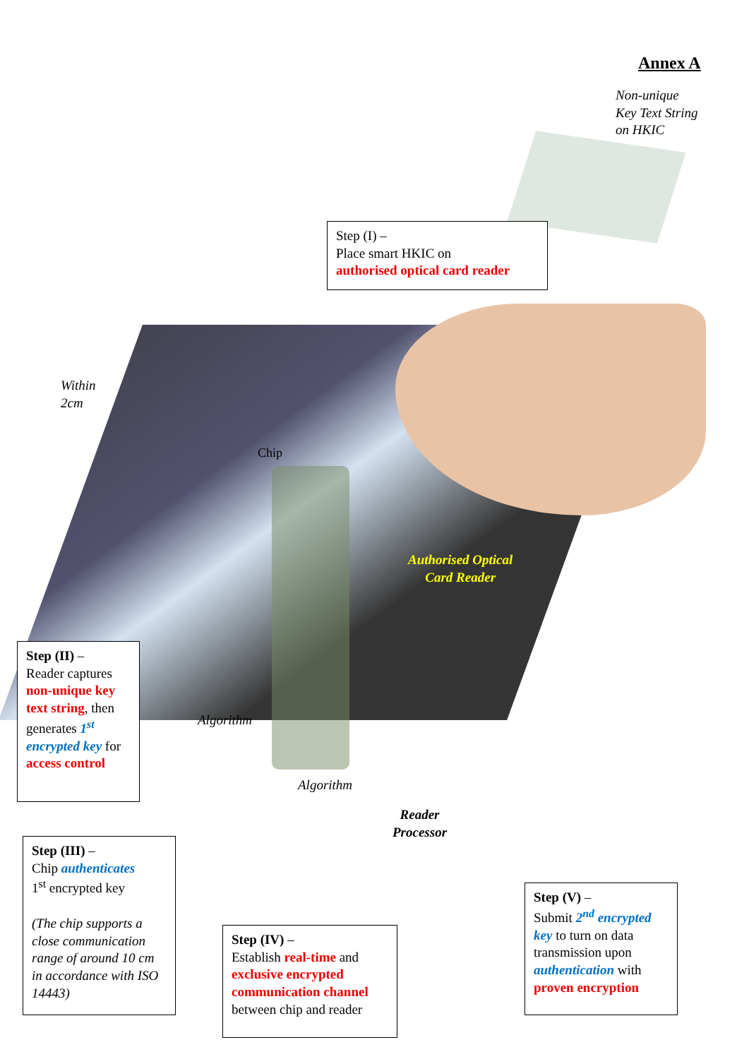Annex A
Non-unique
Key Text String
on HKIC
Step (I) –
Place smart HKIC on
authorised optical card reader
Within
2cm
Chip
Authorised Optical
Card Reader
Step (II) –
Reader captures
non-unique key text string, then generates 1<sup>st</sup> encrypted key for access control
Algorithm
Algorithm
Reader
Processor
Step (III) –
Chip authenticates
1<sup>st</sup> encrypted key
(The chip supports a close communication range of around 10 cm in accordance with ISO 14443)
Step (IV) –
Establish real-time and exclusive encrypted communication channel between chip and reader
Step (V) –
Submit 2<sup>nd</sup> encrypted key to turn on data transmission upon authentication with proven encryption